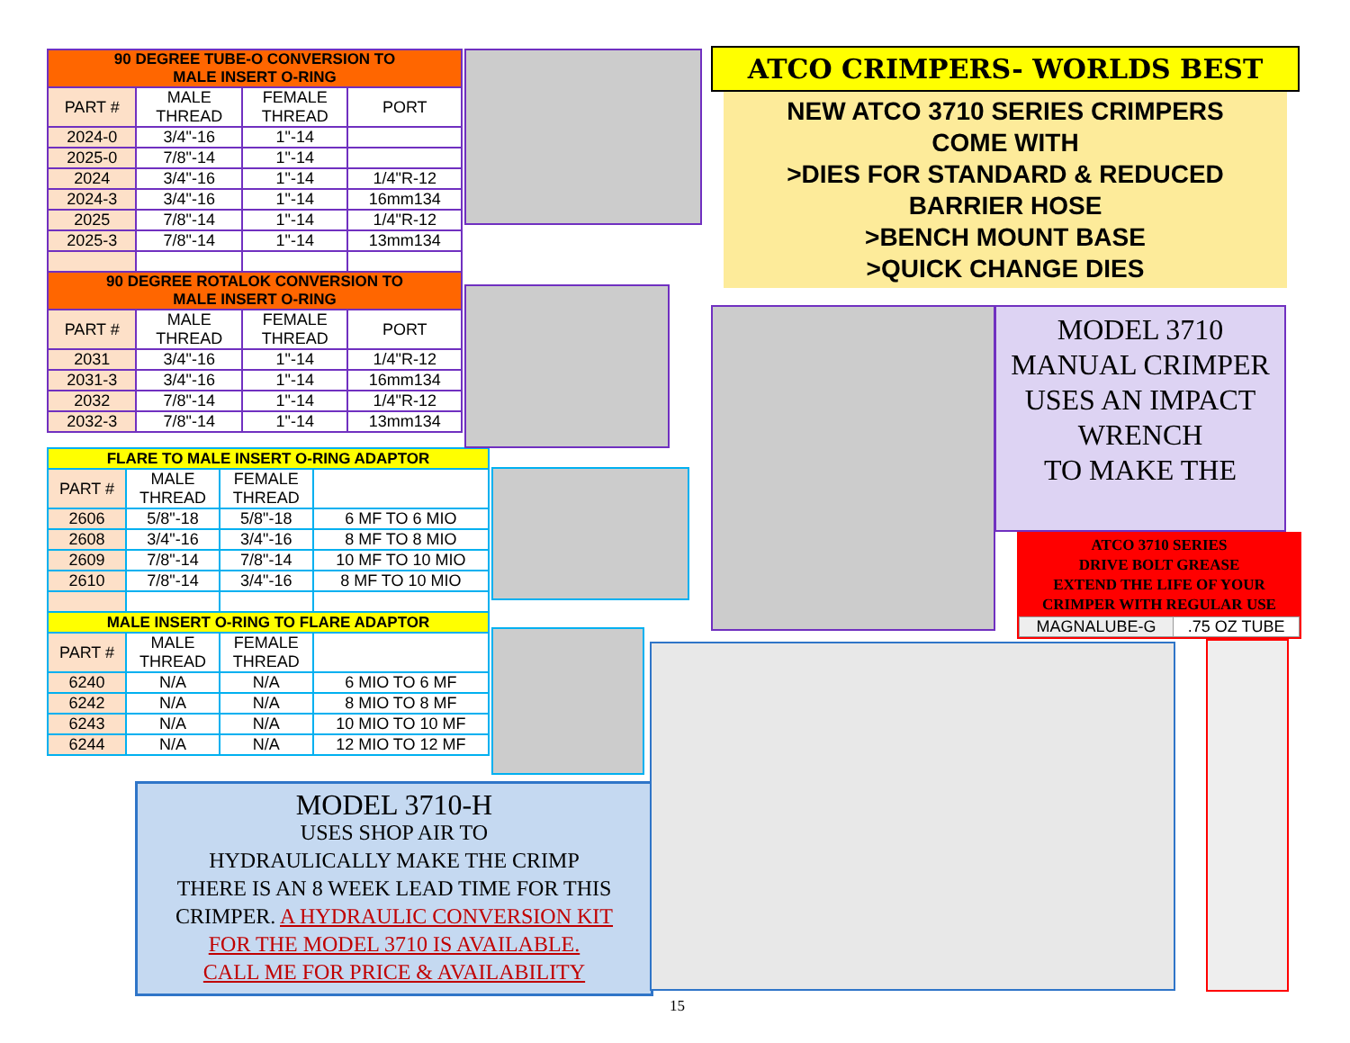| 90 DEGREE TUBE-O CONVERSION TO MALE INSERT O-RING | | | |
| --- | --- | --- | --- |
| PART # | MALE THREAD | FEMALE THREAD | PORT |
| 2024-0 | 3/4"-16 | 1"-14 | |
| 2025-0 | 7/8"-14 | 1"-14 | |
| 2024 | 3/4"-16 | 1"-14 | 1/4"R-12 |
| 2024-3 | 3/4"-16 | 1"-14 | 16mm134 |
| 2025 | 7/8"-14 | 1"-14 | 1/4"R-12 |
| 2025-3 | 7/8"-14 | 1"-14 | 13mm134 |
| 90 DEGREE ROTALOK CONVERSION TO MALE INSERT O-RING | | | |
| PART # | MALE THREAD | FEMALE THREAD | PORT |
| 2031 | 3/4"-16 | 1"-14 | 1/4"R-12 |
| 2031-3 | 3/4"-16 | 1"-14 | 16mm134 |
| 2032 | 7/8"-14 | 1"-14 | 1/4"R-12 |
| 2032-3 | 7/8"-14 | 1"-14 | 13mm134 |
| FLARE TO MALE INSERT O-RING ADAPTOR | | | |
| --- | --- | --- | --- |
| PART # | MALE THREAD | FEMALE THREAD | |
| 2606 | 5/8"-18 | 5/8"-18 | 6 MF TO 6 MIO |
| 2608 | 3/4"-16 | 3/4"-16 | 8 MF TO 8 MIO |
| 2609 | 7/8"-14 | 7/8"-14 | 10 MF TO 10 MIO |
| 2610 | 7/8"-14 | 3/4"-16 | 8 MF TO 10 MIO |
| MALE INSERT O-RING TO FLARE ADAPTOR | | | |
| PART # | MALE THREAD | FEMALE THREAD | |
| 6240 | N/A | N/A | 6 MIO TO 6 MF |
| 6242 | N/A | N/A | 8 MIO TO 8 MF |
| 6243 | N/A | N/A | 10 MIO TO 10 MF |
| 6244 | N/A | N/A | 12 MIO TO 12 MF |
MODEL 3710-H
USES SHOP AIR TO
HYDRAULICALLY MAKE THE CRIMP
THERE IS AN 8 WEEK LEAD TIME FOR THIS
CRIMPER. A HYDRAULIC CONVERSION KIT
FOR THE MODEL 3710 IS AVAILABLE.
CALL ME FOR PRICE & AVAILABILITY
15
ATCO CRIMPERS- WORLDS BEST
NEW ATCO 3710 SERIES CRIMPERS
COME WITH
>DIES FOR STANDARD & REDUCED
BARRIER HOSE
>BENCH MOUNT BASE
>QUICK CHANGE DIES
MODEL 3710
MANUAL CRIMPER
USES AN IMPACT
WRENCH
TO MAKE THE
ATCO 3710 SERIES
DRIVE BOLT GREASE
EXTEND THE LIFE OF YOUR
CRIMPER WITH REGULAR USE
| MAGNALUBE-G | .75 OZ TUBE |